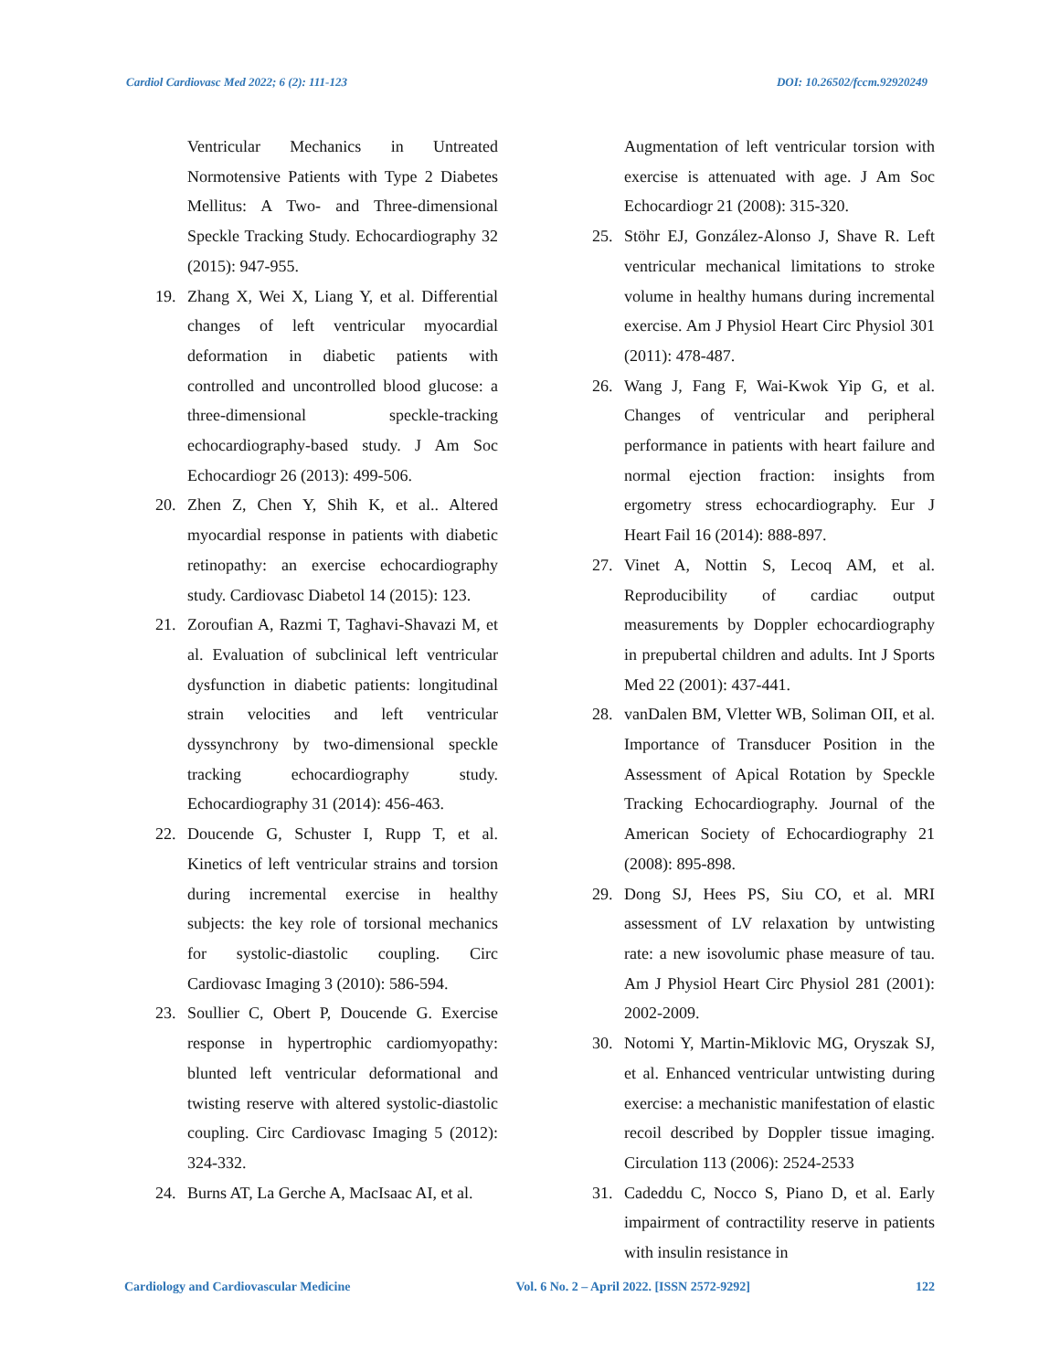Cardiol Cardiovasc Med 2022; 6 (2): 111-123 DOI: 10.26502/fccm.92920249
Ventricular Mechanics in Untreated Normotensive Patients with Type 2 Diabetes Mellitus: A Two- and Three-dimensional Speckle Tracking Study. Echocardiography 32 (2015): 947-955.
19. Zhang X, Wei X, Liang Y, et al. Differential changes of left ventricular myocardial deformation in diabetic patients with controlled and uncontrolled blood glucose: a three-dimensional speckle-tracking echocardiography-based study. J Am Soc Echocardiogr 26 (2013): 499-506.
20. Zhen Z, Chen Y, Shih K, et al.. Altered myocardial response in patients with diabetic retinopathy: an exercise echocardiography study. Cardiovasc Diabetol 14 (2015): 123.
21. Zoroufian A, Razmi T, Taghavi-Shavazi M, et al. Evaluation of subclinical left ventricular dysfunction in diabetic patients: longitudinal strain velocities and left ventricular dyssynchrony by two-dimensional speckle tracking echocardiography study. Echocardiography 31 (2014): 456-463.
22. Doucende G, Schuster I, Rupp T, et al. Kinetics of left ventricular strains and torsion during incremental exercise in healthy subjects: the key role of torsional mechanics for systolic-diastolic coupling. Circ Cardiovasc Imaging 3 (2010): 586-594.
23. Soullier C, Obert P, Doucende G. Exercise response in hypertrophic cardiomyopathy: blunted left ventricular deformational and twisting reserve with altered systolic-diastolic coupling. Circ Cardiovasc Imaging 5 (2012): 324-332.
24. Burns AT, La Gerche A, MacIsaac AI, et al.
Augmentation of left ventricular torsion with exercise is attenuated with age. J Am Soc Echocardiogr 21 (2008): 315-320.
25. Stöhr EJ, González-Alonso J, Shave R. Left ventricular mechanical limitations to stroke volume in healthy humans during incremental exercise. Am J Physiol Heart Circ Physiol 301 (2011): 478-487.
26. Wang J, Fang F, Wai-Kwok Yip G, et al. Changes of ventricular and peripheral performance in patients with heart failure and normal ejection fraction: insights from ergometry stress echocardiography. Eur J Heart Fail 16 (2014): 888-897.
27. Vinet A, Nottin S, Lecoq AM, et al. Reproducibility of cardiac output measurements by Doppler echocardiography in prepubertal children and adults. Int J Sports Med 22 (2001): 437-441.
28. vanDalen BM, Vletter WB, Soliman OII, et al. Importance of Transducer Position in the Assessment of Apical Rotation by Speckle Tracking Echocardiography. Journal of the American Society of Echocardiography 21 (2008): 895-898.
29. Dong SJ, Hees PS, Siu CO, et al. MRI assessment of LV relaxation by untwisting rate: a new isovolumic phase measure of tau. Am J Physiol Heart Circ Physiol 281 (2001): 2002-2009.
30. Notomi Y, Martin-Miklovic MG, Oryszak SJ, et al. Enhanced ventricular untwisting during exercise: a mechanistic manifestation of elastic recoil described by Doppler tissue imaging. Circulation 113 (2006): 2524-2533
31. Cadeddu C, Nocco S, Piano D, et al. Early impairment of contractility reserve in patients with insulin resistance in
Cardiology and Cardiovascular Medicine Vol. 6 No. 2 – April 2022. [ISSN 2572-9292] 122